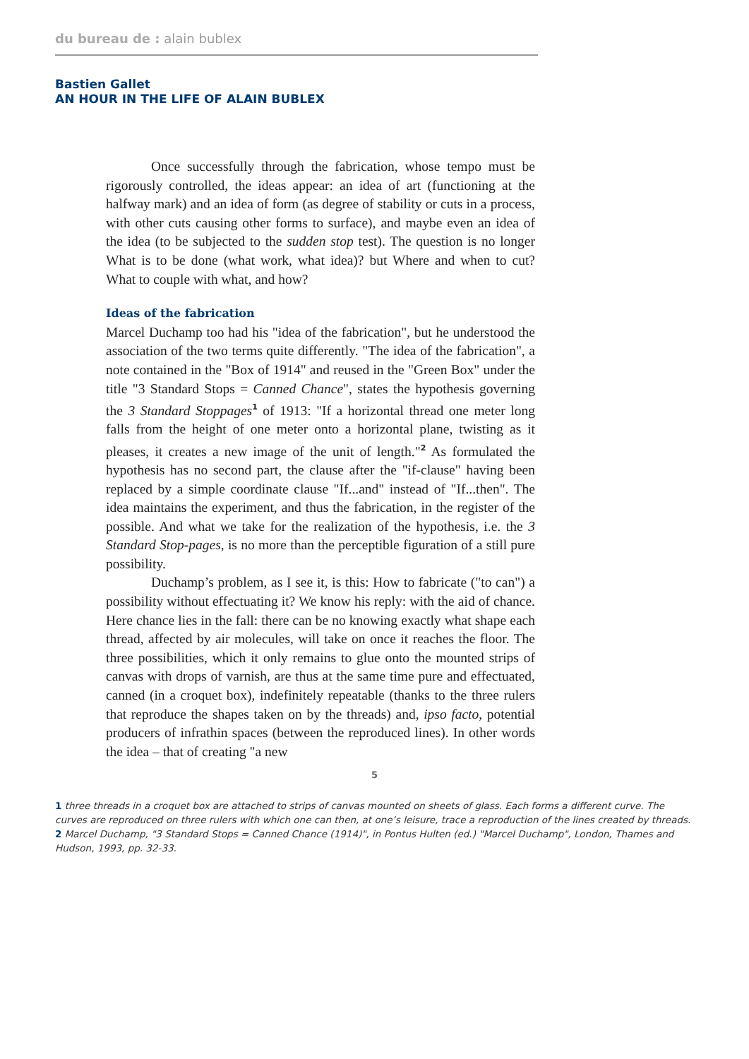du bureau de : alain bublex
Bastien Gallet
AN HOUR IN THE LIFE OF ALAIN BUBLEX
Once successfully through the fabrication, whose tempo must be rigorously controlled, the ideas appear: an idea of art (functioning at the halfway mark) and an idea of form (as degree of stability or cuts in a process, with other cuts causing other forms to surface), and maybe even an idea of the idea (to be subjected to the sudden stop test). The question is no longer What is to be done (what work, what idea)? but Where and when to cut? What to couple with what, and how?
Ideas of the fabrication
Marcel Duchamp too had his "idea of the fabrication", but he understood the association of the two terms quite differently. "The idea of the fabrication", a note contained in the "Box of 1914" and reused in the "Green Box" under the title "3 Standard Stops = Canned Chance", states the hypothesis governing the 3 Standard Stoppages<sup>1</sup> of 1913: "If a horizontal thread one meter long falls from the height of one meter onto a horizontal plane, twisting as it pleases, it creates a new image of the unit of length."<sup>2</sup> As formulated the hypothesis has no second part, the clause after the "if-clause" having been replaced by a simple coordinate clause "If...and" instead of "If...then". The idea maintains the experiment, and thus the fabrication, in the register of the possible. And what we take for the realization of the hypothesis, i.e. the 3 Standard Stop-pages, is no more than the perceptible figuration of a still pure possibility.
Duchamp’s problem, as I see it, is this: How to fabricate ("to can") a possibility without effectuating it? We know his reply: with the aid of chance. Here chance lies in the fall: there can be no knowing exactly what shape each thread, affected by air molecules, will take on once it reaches the floor. The three possibilities, which it only remains to glue onto the mounted strips of canvas with drops of varnish, are thus at the same time pure and effectuated, canned (in a croquet box), indefinitely repeatable (thanks to the three rulers that reproduce the shapes taken on by the threads) and, ipso facto, potential producers of infrathin spaces (between the reproduced lines). In other words the idea – that of creating "a new
5
1 three threads in a croquet box are attached to strips of canvas mounted on sheets of glass. Each forms a different curve. The curves are reproduced on three rulers with which one can then, at one’s leisure, trace a reproduction of the lines created by threads.
2 Marcel Duchamp, "3 Standard Stops = Canned Chance (1914)", in Pontus Hulten (ed.) "Marcel Duchamp", London, Thames and Hudson, 1993, pp. 32-33.